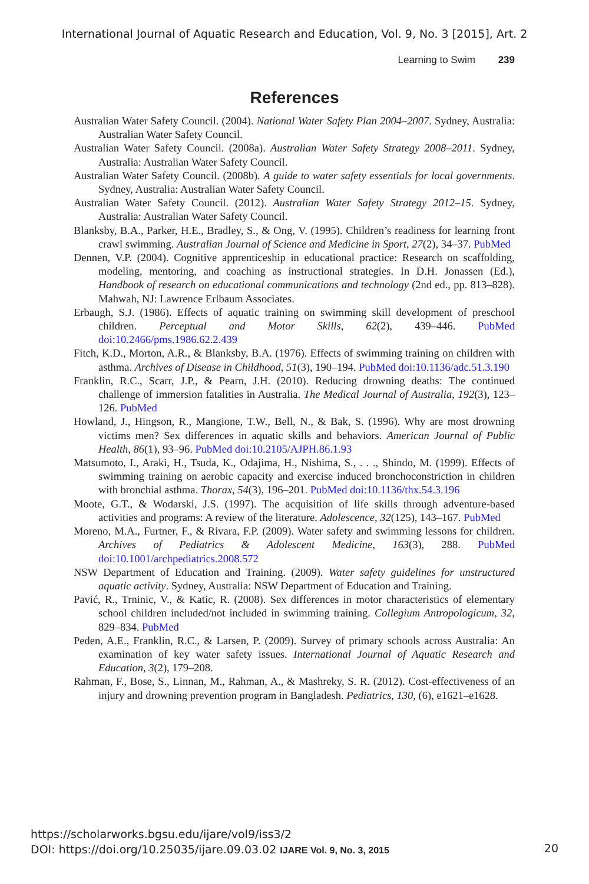International Journal of Aquatic Research and Education, Vol. 9, No. 3 [2015], Art. 2
Learning to Swim 239
References
Australian Water Safety Council. (2004). National Water Safety Plan 2004–2007. Sydney, Australia: Australian Water Safety Council.
Australian Water Safety Council. (2008a). Australian Water Safety Strategy 2008–2011. Sydney, Australia: Australian Water Safety Council.
Australian Water Safety Council. (2008b). A guide to water safety essentials for local governments. Sydney, Australia: Australian Water Safety Council.
Australian Water Safety Council. (2012). Australian Water Safety Strategy 2012–15. Sydney, Australia: Australian Water Safety Council.
Blanksby, B.A., Parker, H.E., Bradley, S., & Ong, V. (1995). Children’s readiness for learning front crawl swimming. Australian Journal of Science and Medicine in Sport, 27(2), 34–37. PubMed
Dennen, V.P. (2004). Cognitive apprenticeship in educational practice: Research on scaffolding, modeling, mentoring, and coaching as instructional strategies. In D.H. Jonassen (Ed.), Handbook of research on educational communications and technology (2nd ed., pp. 813–828). Mahwah, NJ: Lawrence Erlbaum Associates.
Erbaugh, S.J. (1986). Effects of aquatic training on swimming skill development of preschool children. Perceptual and Motor Skills, 62(2), 439–446. PubMed doi:10.2466/pms.1986.62.2.439
Fitch, K.D., Morton, A.R., & Blanksby, B.A. (1976). Effects of swimming training on children with asthma. Archives of Disease in Childhood, 51(3), 190–194. PubMed doi:10.1136/adc.51.3.190
Franklin, R.C., Scarr, J.P., & Pearn, J.H. (2010). Reducing drowning deaths: The continued challenge of immersion fatalities in Australia. The Medical Journal of Australia, 192(3), 123–126. PubMed
Howland, J., Hingson, R., Mangione, T.W., Bell, N., & Bak, S. (1996). Why are most drowning victims men? Sex differences in aquatic skills and behaviors. American Journal of Public Health, 86(1), 93–96. PubMed doi:10.2105/AJPH.86.1.93
Matsumoto, I., Araki, H., Tsuda, K., Odajima, H., Nishima, S., . . ., Shindo, M. (1999). Effects of swimming training on aerobic capacity and exercise induced bronchoconstriction in children with bronchial asthma. Thorax, 54(3), 196–201. PubMed doi:10.1136/thx.54.3.196
Moote, G.T., & Wodarski, J.S. (1997). The acquisition of life skills through adventure-based activities and programs: A review of the literature. Adolescence, 32(125), 143–167. PubMed
Moreno, M.A., Furtner, F., & Rivara, F.P. (2009). Water safety and swimming lessons for children. Archives of Pediatrics & Adolescent Medicine, 163(3), 288. PubMed doi:10.1001/archpediatrics.2008.572
NSW Department of Education and Training. (2009). Water safety guidelines for unstructured aquatic activity. Sydney, Australia: NSW Department of Education and Training.
Pavić, R., Trninic, V., & Katic, R. (2008). Sex differences in motor characteristics of elementary school children included/not included in swimming training. Collegium Antropologicum, 32, 829–834. PubMed
Peden, A.E., Franklin, R.C., & Larsen, P. (2009). Survey of primary schools across Australia: An examination of key water safety issues. International Journal of Aquatic Research and Education, 3(2), 179–208.
Rahman, F., Bose, S., Linnan, M., Rahman, A., & Mashreky, S. R. (2012). Cost-effectiveness of an injury and drowning prevention program in Bangladesh. Pediatrics, 130, (6), e1621–e1628.
https://scholarworks.bgsu.edu/ijare/vol9/iss3/2
DOI: https://doi.org/10.25035/ijare.09.03.02 IJARE Vol. 9, No. 3, 2015
20